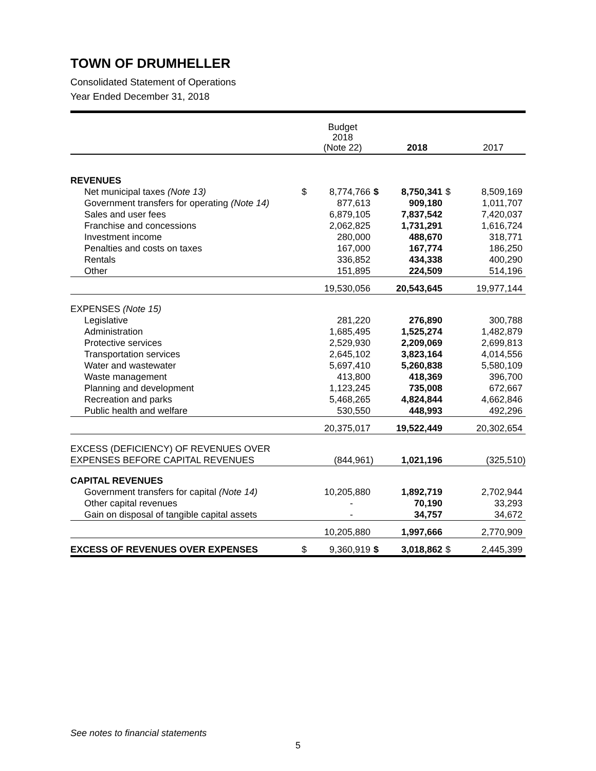TOWN OF DRUMHELLER
Consolidated Statement of Operations
Year Ended December 31, 2018
| | | Budget 2018 (Note 22) | | 2018 | | 2017 |
| --- | --- | --- | --- | --- | --- | --- |
| REVENUES | | | | | | |
| Net municipal taxes (Note 13) | $ | 8,774,766 | $ | 8,750,341 | $ | 8,509,169 |
| Government transfers for operating (Note 14) | | 877,613 | | 909,180 | | 1,011,707 |
| Sales and user fees | | 6,879,105 | | 7,837,542 | | 7,420,037 |
| Franchise and concessions | | 2,062,825 | | 1,731,291 | | 1,616,724 |
| Investment income | | 280,000 | | 488,670 | | 318,771 |
| Penalties and costs on taxes | | 167,000 | | 167,774 | | 186,250 |
| Rentals | | 336,852 | | 434,338 | | 400,290 |
| Other | | 151,895 | | 224,509 | | 514,196 |
| | | 19,530,056 | | 20,543,645 | | 19,977,144 |
| EXPENSES (Note 15) | | | | | | |
| Legislative | | 281,220 | | 276,890 | | 300,788 |
| Administration | | 1,685,495 | | 1,525,274 | | 1,482,879 |
| Protective services | | 2,529,930 | | 2,209,069 | | 2,699,813 |
| Transportation services | | 2,645,102 | | 3,823,164 | | 4,014,556 |
| Water and wastewater | | 5,697,410 | | 5,260,838 | | 5,580,109 |
| Waste management | | 413,800 | | 418,369 | | 396,700 |
| Planning and development | | 1,123,245 | | 735,008 | | 672,667 |
| Recreation and parks | | 5,468,265 | | 4,824,844 | | 4,662,846 |
| Public health and welfare | | 530,550 | | 448,993 | | 492,296 |
| | | 20,375,017 | | 19,522,449 | | 20,302,654 |
| EXCESS (DEFICIENCY) OF REVENUES OVER | | | | | | |
| EXPENSES BEFORE CAPITAL REVENUES | | (844,961) | | 1,021,196 | | (325,510) |
| CAPITAL REVENUES | | | | | | |
| Government transfers for capital (Note 14) | | 10,205,880 | | 1,892,719 | | 2,702,944 |
| Other capital revenues | | - | | 70,190 | | 33,293 |
| Gain on disposal of tangible capital assets | | - | | 34,757 | | 34,672 |
| | | 10,205,880 | | 1,997,666 | | 2,770,909 |
| EXCESS OF REVENUES OVER EXPENSES | $ | 9,360,919 | $ | 3,018,862 | $ | 2,445,399 |
See notes to financial statements
5